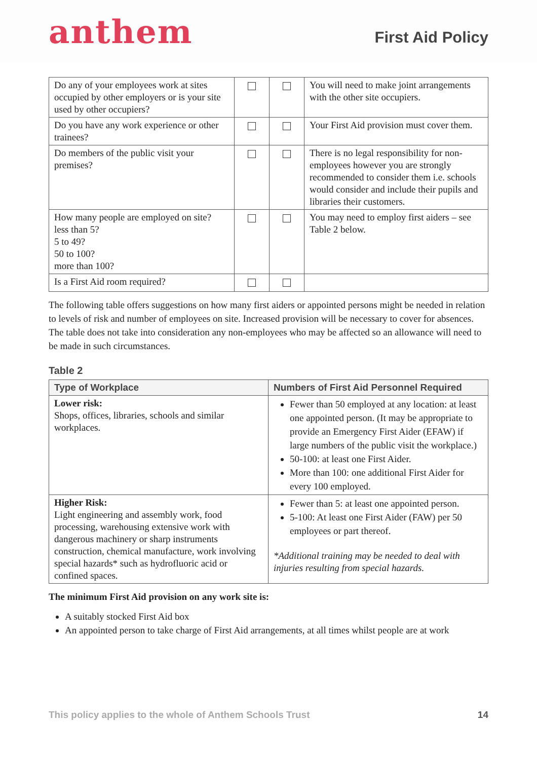anthem
First Aid Policy
| Do any of your employees work at sites occupied by other employers or is your site used by other occupiers? | | | You will need to make joint arrangements with the other site occupiers. |
| Do you have any work experience or other trainees? | | | Your First Aid provision must cover them. |
| Do members of the public visit your premises? | | | There is no legal responsibility for non-employees however you are strongly recommended to consider them i.e. schools would consider and include their pupils and libraries their customers. |
| How many people are employed on site? less than 5? 5 to 49? 50 to 100? more than 100? | | | You may need to employ first aiders – see Table 2 below. |
| Is a First Aid room required? | | | |
The following table offers suggestions on how many first aiders or appointed persons might be needed in relation to levels of risk and number of employees on site. Increased provision will be necessary to cover for absences. The table does not take into consideration any non-employees who may be affected so an allowance will need to be made in such circumstances.
Table 2
| Type of Workplace | Numbers of First Aid Personnel Required |
| --- | --- |
| Lower risk: Shops, offices, libraries, schools and similar workplaces. | Fewer than 50 employed at any location: at least one appointed person. (It may be appropriate to provide an Emergency First Aider (EFAW) if large numbers of the public visit the workplace.) 50-100: at least one First Aider. More than 100: one additional First Aider for every 100 employed. |
| Higher Risk: Light engineering and assembly work, food processing, warehousing extensive work with dangerous machinery or sharp instruments construction, chemical manufacture, work involving special hazards* such as hydrofluoric acid or confined spaces. | Fewer than 5: at least one appointed person. 5-100: At least one First Aider (FAW) per 50 employees or part thereof. *Additional training may be needed to deal with injuries resulting from special hazards. |
The minimum First Aid provision on any work site is:
A suitably stocked First Aid box
An appointed person to take charge of First Aid arrangements, at all times whilst people are at work
This policy applies to the whole of Anthem Schools Trust 14